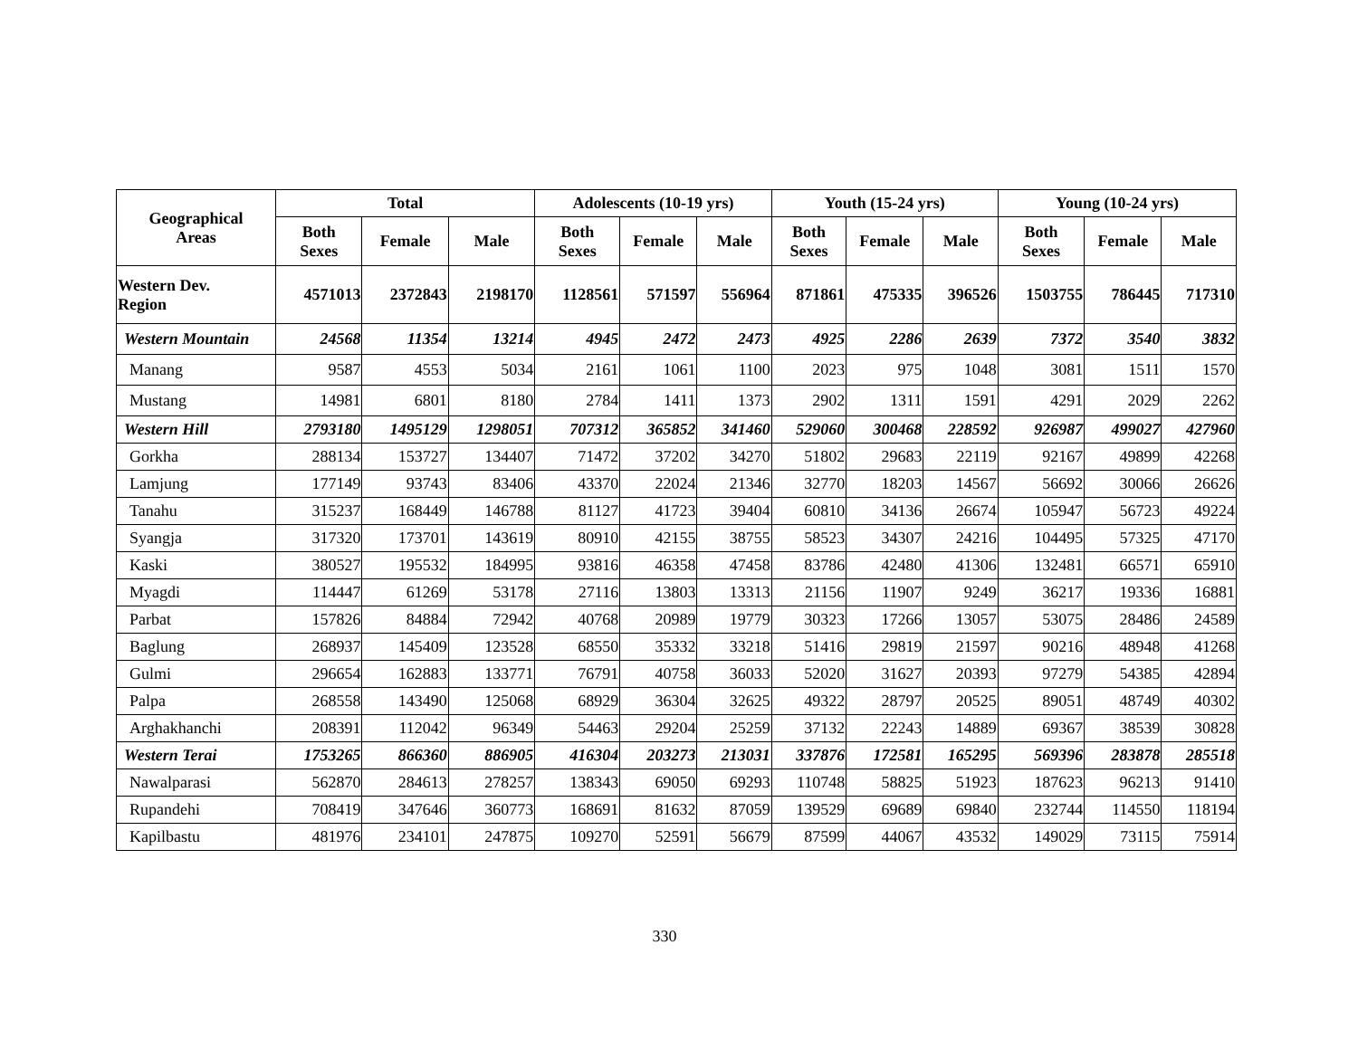| Geographical Areas | Total | | | Adolescents (10-19 yrs) | | | Youth (15-24 yrs) | | | Young (10-24 yrs) | | |
| --- | --- | --- | --- | --- | --- | --- | --- | --- | --- | --- | --- | --- |
| | Both Sexes | Female | Male | Both Sexes | Female | Male | Both Sexes | Female | Male | Both Sexes | Female | Male |
| Western Dev. Region | 4571013 | 2372843 | 2198170 | 1128561 | 571597 | 556964 | 871861 | 475335 | 396526 | 1503755 | 786445 | 717310 |
| Western Mountain | 24568 | 11354 | 13214 | 4945 | 2472 | 2473 | 4925 | 2286 | 2639 | 7372 | 3540 | 3832 |
| Manang | 9587 | 4553 | 5034 | 2161 | 1061 | 1100 | 2023 | 975 | 1048 | 3081 | 1511 | 1570 |
| Mustang | 14981 | 6801 | 8180 | 2784 | 1411 | 1373 | 2902 | 1311 | 1591 | 4291 | 2029 | 2262 |
| Western Hill | 2793180 | 1495129 | 1298051 | 707312 | 365852 | 341460 | 529060 | 300468 | 228592 | 926987 | 499027 | 427960 |
| Gorkha | 288134 | 153727 | 134407 | 71472 | 37202 | 34270 | 51802 | 29683 | 22119 | 92167 | 49899 | 42268 |
| Lamjung | 177149 | 93743 | 83406 | 43370 | 22024 | 21346 | 32770 | 18203 | 14567 | 56692 | 30066 | 26626 |
| Tanahu | 315237 | 168449 | 146788 | 81127 | 41723 | 39404 | 60810 | 34136 | 26674 | 105947 | 56723 | 49224 |
| Syangja | 317320 | 173701 | 143619 | 80910 | 42155 | 38755 | 58523 | 34307 | 24216 | 104495 | 57325 | 47170 |
| Kaski | 380527 | 195532 | 184995 | 93816 | 46358 | 47458 | 83786 | 42480 | 41306 | 132481 | 66571 | 65910 |
| Myagdi | 114447 | 61269 | 53178 | 27116 | 13803 | 13313 | 21156 | 11907 | 9249 | 36217 | 19336 | 16881 |
| Parbat | 157826 | 84884 | 72942 | 40768 | 20989 | 19779 | 30323 | 17266 | 13057 | 53075 | 28486 | 24589 |
| Baglung | 268937 | 145409 | 123528 | 68550 | 35332 | 33218 | 51416 | 29819 | 21597 | 90216 | 48948 | 41268 |
| Gulmi | 296654 | 162883 | 133771 | 76791 | 40758 | 36033 | 52020 | 31627 | 20393 | 97279 | 54385 | 42894 |
| Palpa | 268558 | 143490 | 125068 | 68929 | 36304 | 32625 | 49322 | 28797 | 20525 | 89051 | 48749 | 40302 |
| Arghakhanchi | 208391 | 112042 | 96349 | 54463 | 29204 | 25259 | 37132 | 22243 | 14889 | 69367 | 38539 | 30828 |
| Western Terai | 1753265 | 866360 | 886905 | 416304 | 203273 | 213031 | 337876 | 172581 | 165295 | 569396 | 283878 | 285518 |
| Nawalparasi | 562870 | 284613 | 278257 | 138343 | 69050 | 69293 | 110748 | 58825 | 51923 | 187623 | 96213 | 91410 |
| Rupandehi | 708419 | 347646 | 360773 | 168691 | 81632 | 87059 | 139529 | 69689 | 69840 | 232744 | 114550 | 118194 |
| Kapilbastu | 481976 | 234101 | 247875 | 109270 | 52591 | 56679 | 87599 | 44067 | 43532 | 149029 | 73115 | 75914 |
330